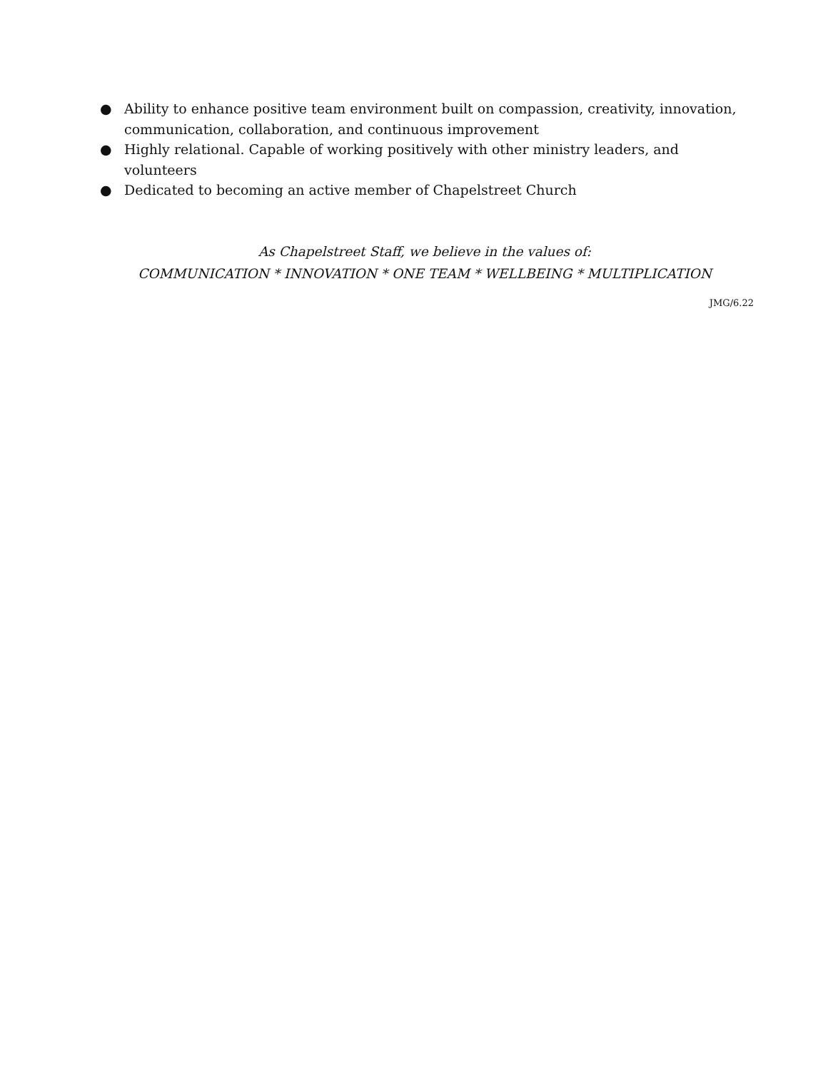● Ability to enhance positive team environment built on compassion, creativity, innovation, communication, collaboration, and continuous improvement
● Highly relational. Capable of working positively with other ministry leaders, and volunteers
● Dedicated to becoming an active member of Chapelstreet Church
As Chapelstreet Staff, we believe in the values of:
COMMUNICATION * INNOVATION * ONE TEAM * WELLBEING * MULTIPLICATION
JMG/6.22